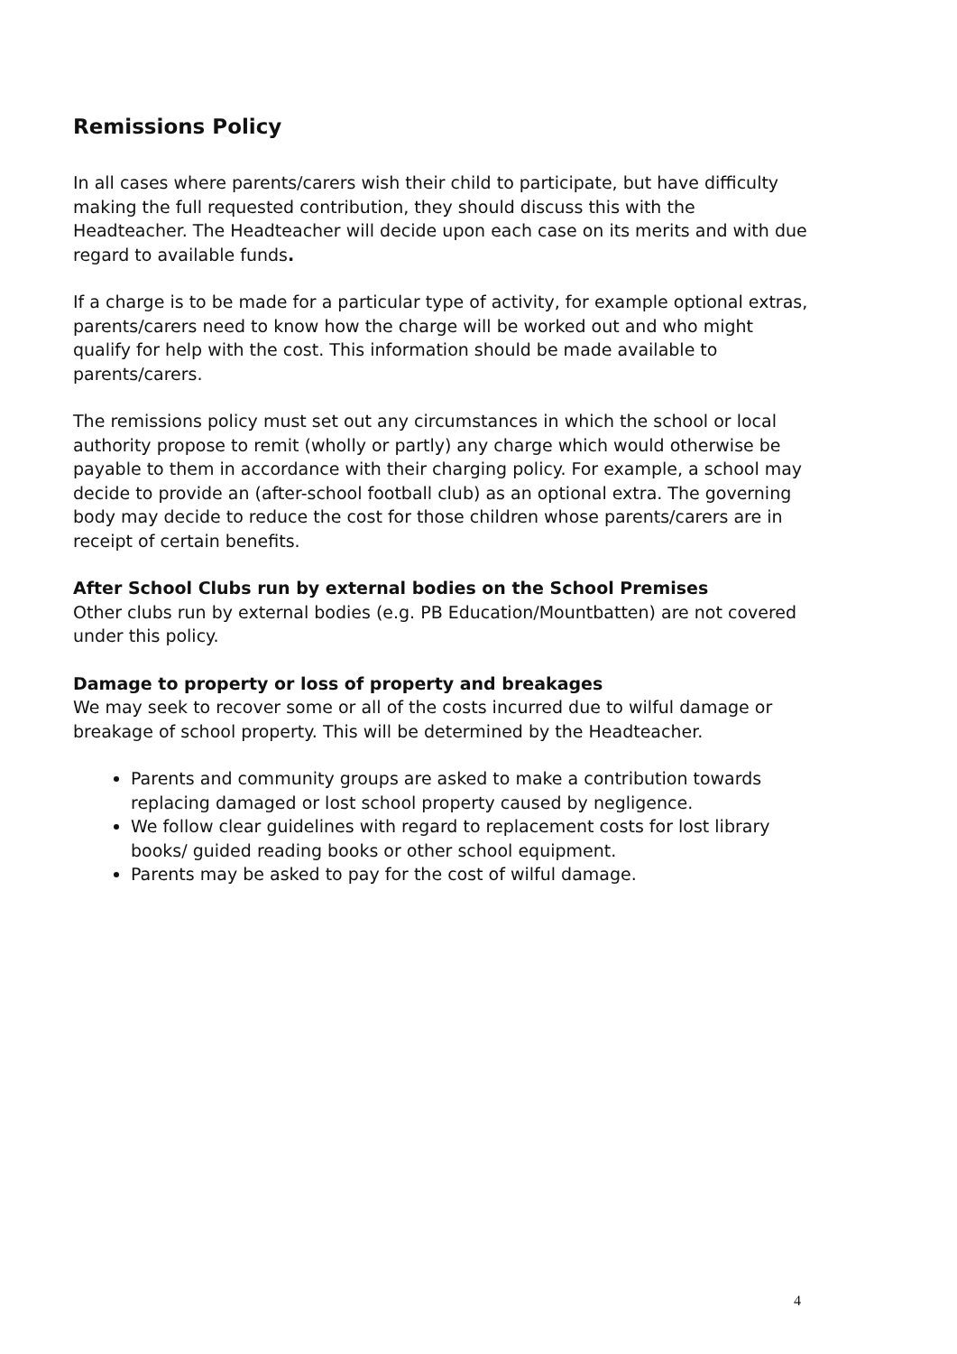Remissions Policy
In all cases where parents/carers wish their child to participate, but have difficulty making the full requested contribution, they should discuss this with the Headteacher. The Headteacher will decide upon each case on its merits and with due regard to available funds.
If a charge is to be made for a particular type of activity, for example optional extras, parents/carers need to know how the charge will be worked out and who might qualify for help with the cost. This information should be made available to parents/carers.
The remissions policy must set out any circumstances in which the school or local authority propose to remit (wholly or partly) any charge which would otherwise be payable to them in accordance with their charging policy. For example, a school may decide to provide an (after-school football club) as an optional extra. The governing body may decide to reduce the cost for those children whose parents/carers are in receipt of certain benefits.
After School Clubs run by external bodies on the School Premises
Other clubs run by external bodies (e.g. PB Education/Mountbatten) are not covered under this policy.
Damage to property or loss of property and breakages
We may seek to recover some or all of the costs incurred due to wilful damage or breakage of school property. This will be determined by the Headteacher.
Parents and community groups are asked to make a contribution towards replacing damaged or lost school property caused by negligence.
We follow clear guidelines with regard to replacement costs for lost library books/ guided reading books or other school equipment.
Parents may be asked to pay for the cost of wilful damage.
4